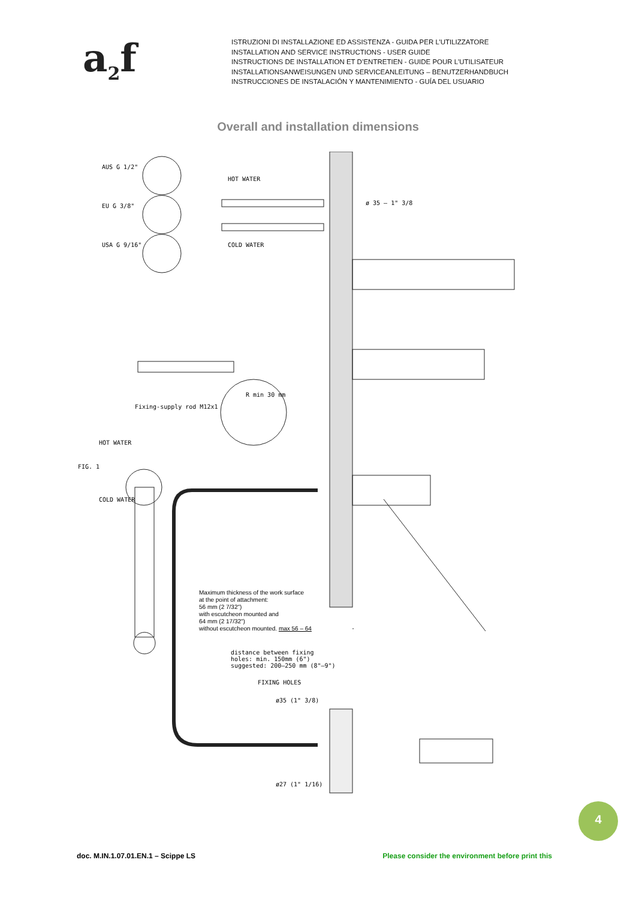a<sub>2</sub>f
ISTRUZIONI DI INSTALLAZIONE ED ASSISTENZA - GUIDA PER L’UTILIZZATORE
INSTALLATION AND SERVICE INSTRUCTIONS - USER GUIDE
INSTRUCTIONS DE INSTALLATION ET D’ENTRETIEN - GUIDE POUR L’UTILISATEUR
INSTALLATIONSANWEISUNGEN UND SERVICEANLEITUNG – BENUTZERHANDBUCH
INSTRUCCIONES DE INSTALACIÓN Y MANTENIMIENTO - GUÍA DEL USUARIO
Overall and installation dimensions
AUS G 1/2"
EU G 3/8"
USA G 9/16"
HOT WATER
COLD WATER
ø 35 – 1" 3/8
R min 30 mm
Fixing-supply rod M12x1
HOT WATER
FIG. 1
COLD WATER
Maximum thickness of the work surface
at the point of attachment:
56 mm (2 7/32")
with escutcheon mounted and
64 mm (2 17/32")
without escutcheon mounted. max 56 – 64
distance between fixing holes: min. 150mm (6")
suggested: 200–250 mm (8"–9")
FIXING HOLES
ø35 (1" 3/8)
ø27 (1" 1/16)
4
doc. M.IN.1.07.01.EN.1 – Scippe LS Please consider the environment before print this